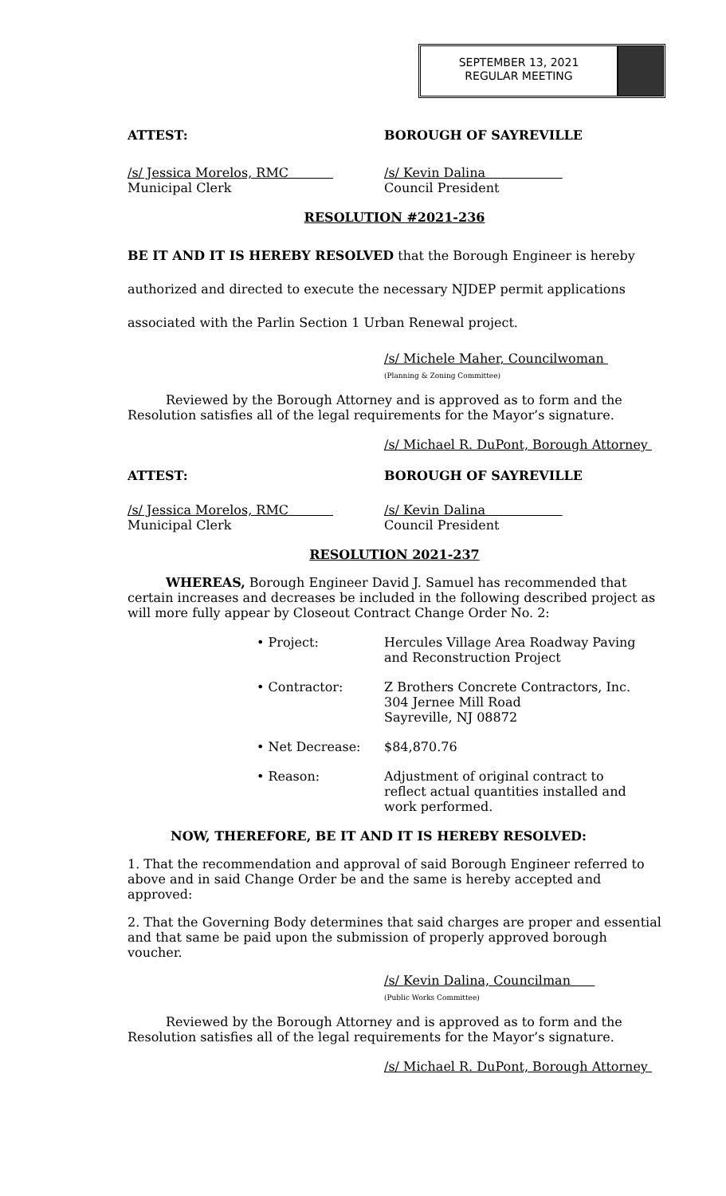SEPTEMBER 13, 2021
REGULAR MEETING
ATTEST: BOROUGH OF SAYREVILLE
/s/ Jessica Morelos, RMC
Municipal Clerk
/s/ Kevin Dalina
Council President
RESOLUTION #2021-236
BE IT AND IT IS HEREBY RESOLVED that the Borough Engineer is hereby authorized and directed to execute the necessary NJDEP permit applications associated with the Parlin Section 1 Urban Renewal project.
/s/ Michele Maher, Councilwoman
(Planning & Zoning Committee)
Reviewed by the Borough Attorney and is approved as to form and the Resolution satisfies all of the legal requirements for the Mayor’s signature.
/s/ Michael R. DuPont, Borough Attorney
ATTEST: BOROUGH OF SAYREVILLE
/s/ Jessica Morelos, RMC
Municipal Clerk
/s/ Kevin Dalina
Council President
RESOLUTION 2021-237
WHEREAS, Borough Engineer David J. Samuel has recommended that certain increases and decreases be included in the following described project as will more fully appear by Closeout Contract Change Order No. 2:
• Project: Hercules Village Area Roadway Paving and Reconstruction Project
• Contractor: Z Brothers Concrete Contractors, Inc.
304 Jernee Mill Road
Sayreville, NJ 08872
• Net Decrease: $84,870.76
• Reason: Adjustment of original contract to reflect actual quantities installed and work performed.
NOW, THEREFORE, BE IT AND IT IS HEREBY RESOLVED:
1. That the recommendation and approval of said Borough Engineer referred to above and in said Change Order be and the same is hereby accepted and approved:
2. That the Governing Body determines that said charges are proper and essential and that same be paid upon the submission of properly approved borough voucher.
/s/ Kevin Dalina, Councilman
(Public Works Committee)
Reviewed by the Borough Attorney and is approved as to form and the Resolution satisfies all of the legal requirements for the Mayor’s signature.
/s/ Michael R. DuPont, Borough Attorney